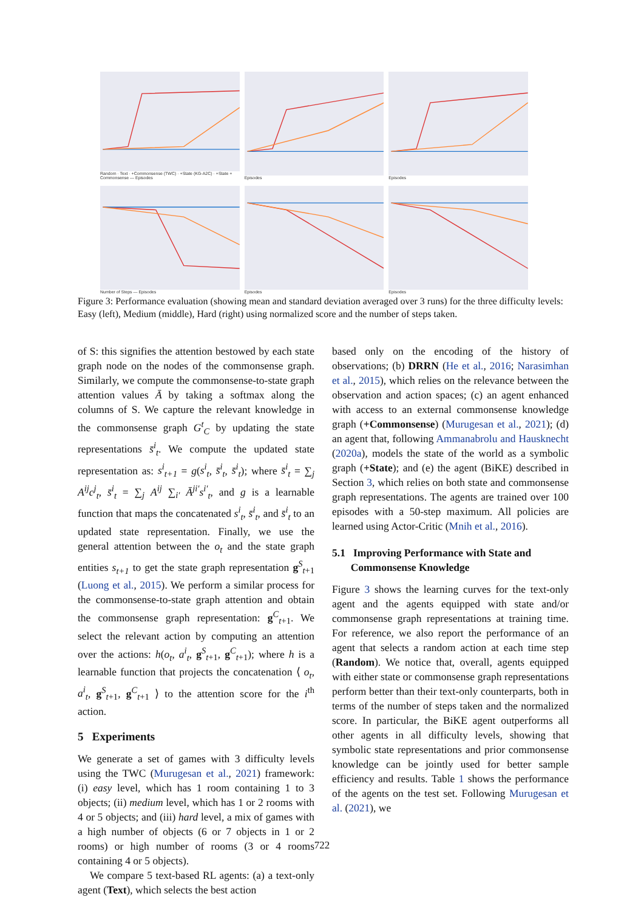Random · Text · +Commonsense (TWC) · +State (KG-A2C) · +State + Commonsense — Episodes
Episodes
Episodes
Number of Steps — Episodes
Episodes
Episodes
Figure 3: Performance evaluation (showing mean and standard deviation averaged over 3 runs) for the three difficulty levels: Easy (left), Medium (middle), Hard (right) using normalized score and the number of steps taken.
of S: this signifies the attention bestowed by each state graph node on the nodes of the commonsense graph. Similarly, we compute the commonsense-to-state graph attention values Ā by taking a softmax along the columns of S. We capture the relevant knowledge in the commonsense graph G<sup>t</sup><sub>C</sub> by updating the state representations s̄<sup>i</sup><sub>t</sub>. We compute the updated state representation as: s<sup>i</sup><sub>t+1</sub> = g(s<sup>i</sup><sub>t</sub>, s̄<sup>i</sup><sub>t</sub>, s̄<sup>i</sup><sub>t</sub>); where s̄<sup>i</sup><sub>t</sub> = ∑<sub>j</sub> A<sup>ij</sup>c<sup>j</sup><sub>t</sub>, s̄<sup>i</sup><sub>t</sub> = ∑<sub>j</sub> A<sup>ij</sup> ∑<sub>i′</sub> Ā<sup>ji′</sup>s<sup>i′</sup><sub>t</sub>, and g is a learnable function that maps the concatenated s<sup>i</sup><sub>t</sub>, s̄<sup>i</sup><sub>t</sub>, and s̄<sup>i</sup><sub>t</sub> to an updated state representation. Finally, we use the general attention between the o<sub>t</sub> and the state graph entities s<sub>t+1</sub> to get the state graph representation g<sup>S</sup><sub>t+1</sub> (Luong et al., 2015). We perform a similar process for the commonsense-to-state graph attention and obtain the commonsense graph representation: g<sup>C</sup><sub>t+1</sub>. We select the relevant action by computing an attention over the actions: h(o<sub>t</sub>, a<sup>i</sup><sub>t</sub>, g<sup>S</sup><sub>t+1</sub>, g<sup>C</sup><sub>t+1</sub>); where h is a learnable function that projects the concatenation ⟨ o<sub>t</sub>, a<sup>i</sup><sub>t</sub>, g<sup>S</sup><sub>t+1</sub>, g<sup>C</sup><sub>t+1</sub> ⟩ to the attention score for the i<sup>th</sup> action.
5 Experiments
We generate a set of games with 3 difficulty levels using the TWC (Murugesan et al., 2021) framework: (i) easy level, which has 1 room containing 1 to 3 objects; (ii) medium level, which has 1 or 2 rooms with 4 or 5 objects; and (iii) hard level, a mix of games with a high number of objects (6 or 7 objects in 1 or 2 rooms) or high number of rooms (3 or 4 rooms containing 4 or 5 objects).
We compare 5 text-based RL agents: (a) a text-only agent (Text), which selects the best action
based only on the encoding of the history of observations; (b) DRRN (He et al., 2016; Narasimhan et al., 2015), which relies on the relevance between the observation and action spaces; (c) an agent enhanced with access to an external commonsense knowledge graph (+Commonsense) (Murugesan et al., 2021); (d) an agent that, following Ammanabrolu and Hausknecht (2020a), models the state of the world as a symbolic graph (+State); and (e) the agent (BiKE) described in Section 3, which relies on both state and commonsense graph representations. The agents are trained over 100 episodes with a 50-step maximum. All policies are learned using Actor-Critic (Mnih et al., 2016).
5.1 Improving Performance with State and
Commonsense Knowledge
Figure 3 shows the learning curves for the text-only agent and the agents equipped with state and/or commonsense graph representations at training time. For reference, we also report the performance of an agent that selects a random action at each time step (Random). We notice that, overall, agents equipped with either state or commonsense graph representations perform better than their text-only counterparts, both in terms of the number of steps taken and the normalized score. In particular, the BiKE agent outperforms all other agents in all difficulty levels, showing that symbolic state representations and prior commonsense knowledge can be jointly used for better sample efficiency and results. Table 1 shows the performance of the agents on the test set. Following Murugesan et al. (2021), we
722